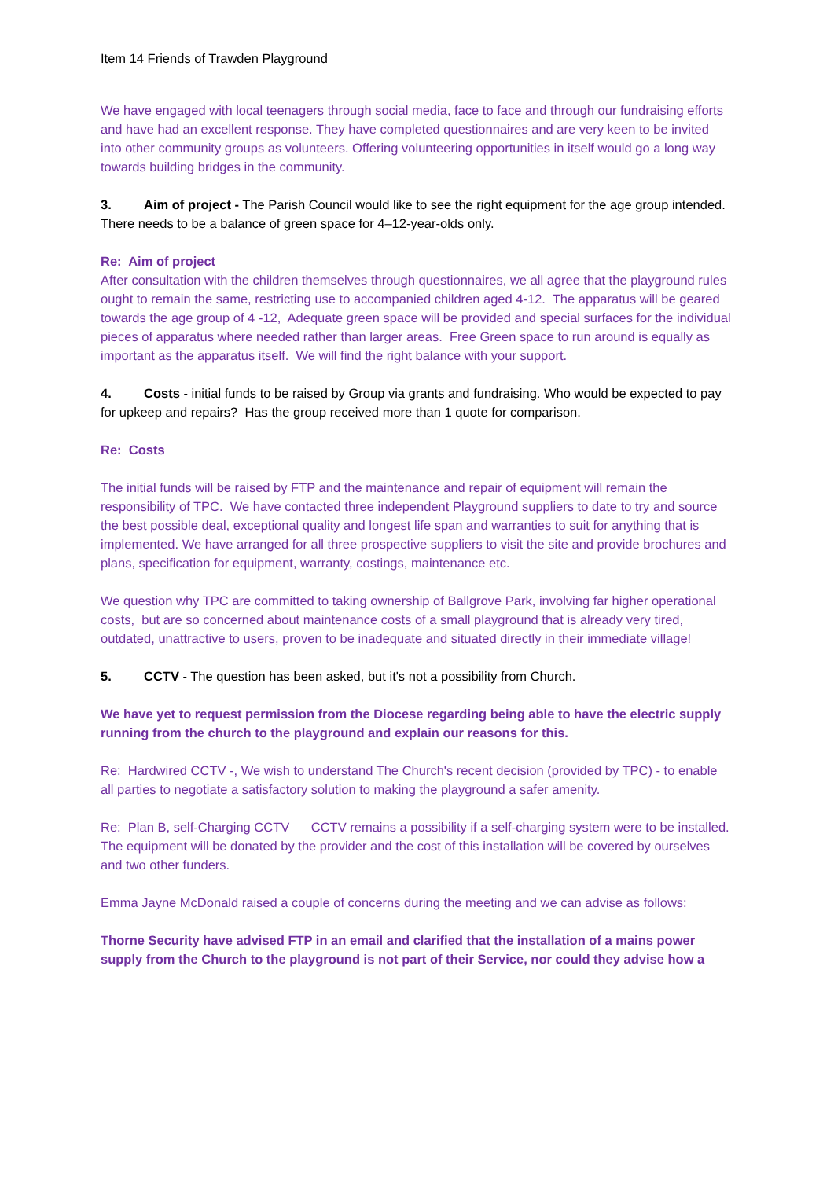Item 14 Friends of Trawden Playground
We have engaged with local teenagers through social media, face to face and through our fundraising efforts and have had an excellent response. They have completed questionnaires and are very keen to be invited into other community groups as volunteers. Offering volunteering opportunities in itself would go a long way towards building bridges in the community.
3. Aim of project - The Parish Council would like to see the right equipment for the age group intended. There needs to be a balance of green space for 4–12-year-olds only.
Re: Aim of project
After consultation with the children themselves through questionnaires, we all agree that the playground rules ought to remain the same, restricting use to accompanied children aged 4-12. The apparatus will be geared towards the age group of 4 -12, Adequate green space will be provided and special surfaces for the individual pieces of apparatus where needed rather than larger areas. Free Green space to run around is equally as important as the apparatus itself. We will find the right balance with your support.
4. Costs - initial funds to be raised by Group via grants and fundraising. Who would be expected to pay for upkeep and repairs? Has the group received more than 1 quote for comparison.
Re: Costs
The initial funds will be raised by FTP and the maintenance and repair of equipment will remain the responsibility of TPC. We have contacted three independent Playground suppliers to date to try and source the best possible deal, exceptional quality and longest life span and warranties to suit for anything that is implemented. We have arranged for all three prospective suppliers to visit the site and provide brochures and plans, specification for equipment, warranty, costings, maintenance etc.
We question why TPC are committed to taking ownership of Ballgrove Park, involving far higher operational costs, but are so concerned about maintenance costs of a small playground that is already very tired, outdated, unattractive to users, proven to be inadequate and situated directly in their immediate village!
5. CCTV - The question has been asked, but it's not a possibility from Church.
We have yet to request permission from the Diocese regarding being able to have the electric supply running from the church to the playground and explain our reasons for this.
Re: Hardwired CCTV -, We wish to understand The Church's recent decision (provided by TPC) - to enable all parties to negotiate a satisfactory solution to making the playground a safer amenity.
Re: Plan B, self-Charging CCTV CCTV remains a possibility if a self-charging system were to be installed. The equipment will be donated by the provider and the cost of this installation will be covered by ourselves and two other funders.
Emma Jayne McDonald raised a couple of concerns during the meeting and we can advise as follows:
Thorne Security have advised FTP in an email and clarified that the installation of a mains power supply from the Church to the playground is not part of their Service, nor could they advise how a